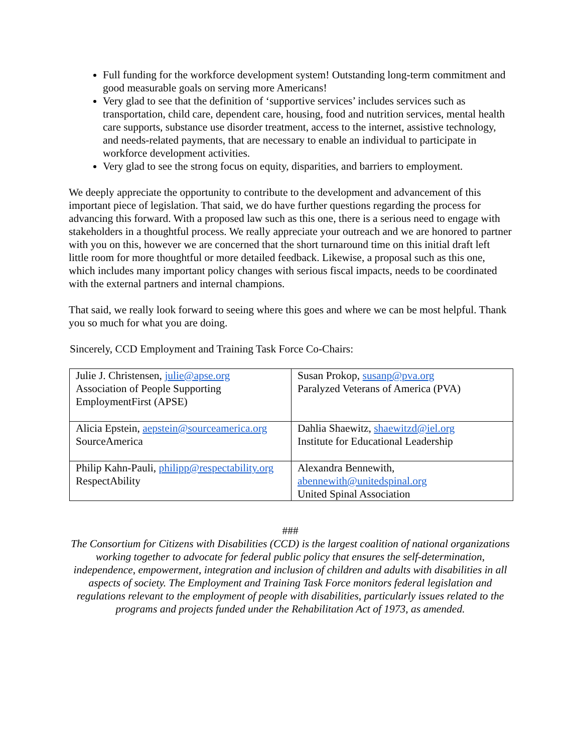Full funding for the workforce development system! Outstanding long-term commitment and good measurable goals on serving more Americans!
Very glad to see that the definition of ‘supportive services’ includes services such as transportation, child care, dependent care, housing, food and nutrition services, mental health care supports, substance use disorder treatment, access to the internet, assistive technology, and needs-related payments, that are necessary to enable an individual to participate in workforce development activities.
Very glad to see the strong focus on equity, disparities, and barriers to employment.
We deeply appreciate the opportunity to contribute to the development and advancement of this important piece of legislation. That said, we do have further questions regarding the process for advancing this forward. With a proposed law such as this one, there is a serious need to engage with stakeholders in a thoughtful process. We really appreciate your outreach and we are honored to partner with you on this, however we are concerned that the short turnaround time on this initial draft left little room for more thoughtful or more detailed feedback. Likewise, a proposal such as this one, which includes many important policy changes with serious fiscal impacts, needs to be coordinated with the external partners and internal champions.
That said, we really look forward to seeing where this goes and where we can be most helpful. Thank you so much for what you are doing.
Sincerely, CCD Employment and Training Task Force Co-Chairs:
| Julie J. Christensen, julie@apse.org Association of People Supporting EmploymentFirst (APSE) | Susan Prokop, susanp@pva.org Paralyzed Veterans of America (PVA) |
| Alicia Epstein, aepstein@sourceamerica.org SourceAmerica | Dahlia Shaewitz, shaewitzd@iel.org Institute for Educational Leadership |
| Philip Kahn-Pauli, philipp@respectability.org RespectAbility | Alexandra Bennewith, abennewith@unitedspinal.org United Spinal Association |
###
The Consortium for Citizens with Disabilities (CCD) is the largest coalition of national organizations working together to advocate for federal public policy that ensures the self-determination, independence, empowerment, integration and inclusion of children and adults with disabilities in all aspects of society. The Employment and Training Task Force monitors federal legislation and regulations relevant to the employment of people with disabilities, particularly issues related to the programs and projects funded under the Rehabilitation Act of 1973, as amended.